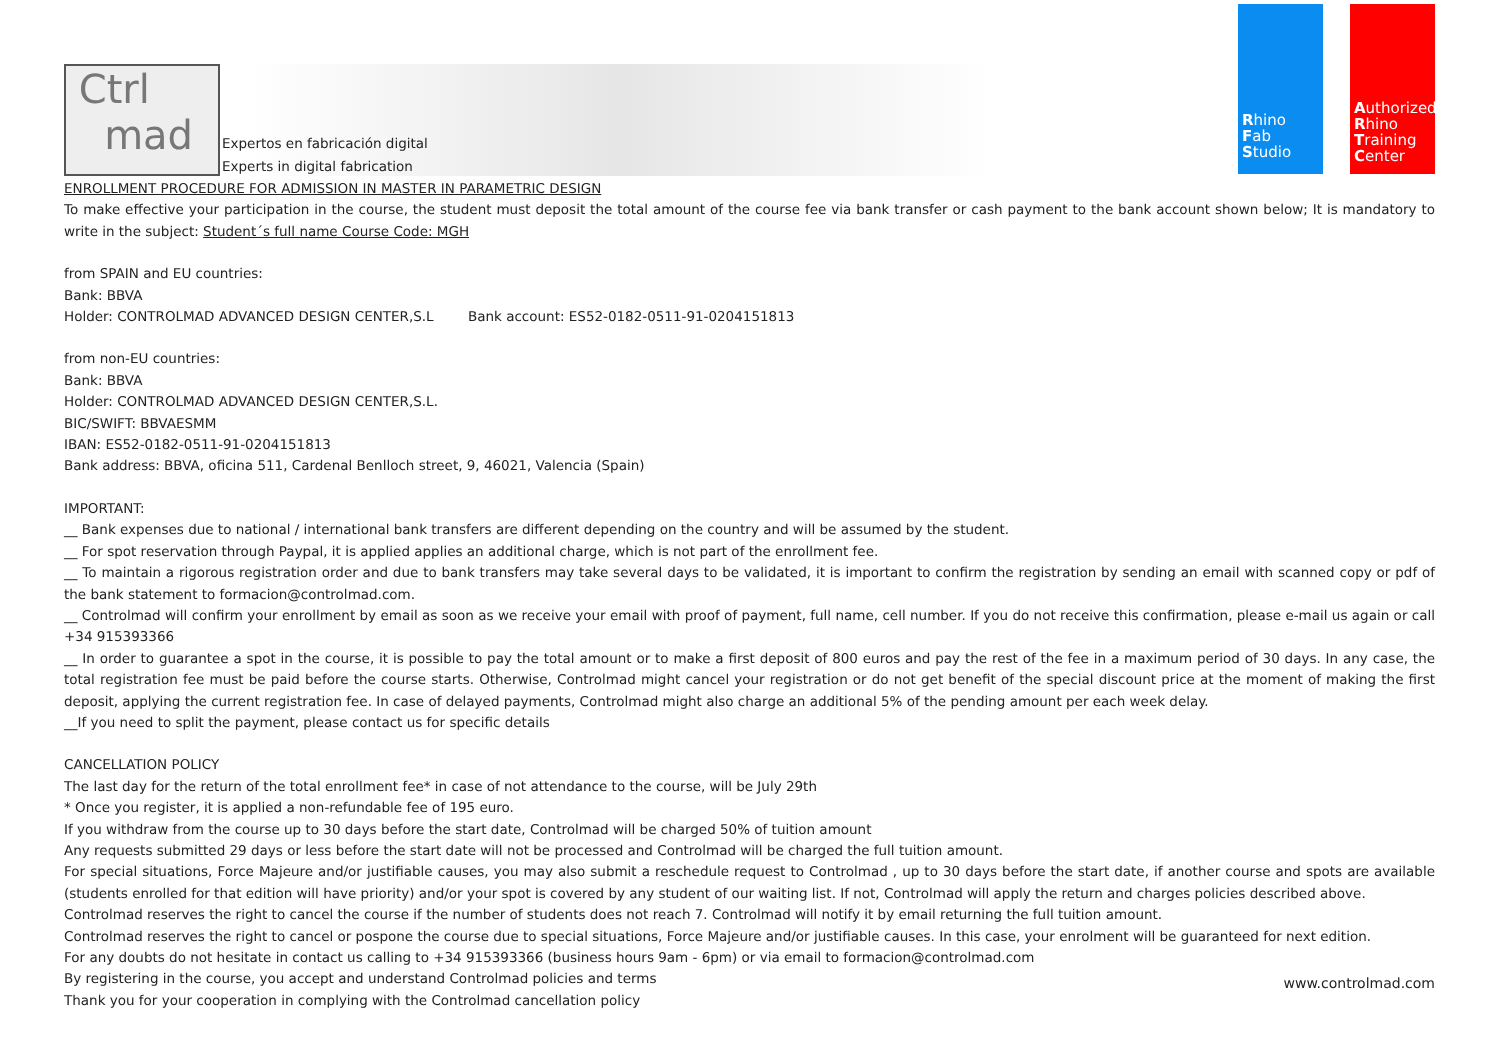Ctrl
mad
Expertos en fabricación digital
Experts in digital fabrication
Rhino
Fab
Studio
Authorized
Rhino
Training
Center
ENROLLMENT PROCEDURE FOR ADMISSION IN MASTER IN PARAMETRIC DESIGN
To make effective your participation in the course, the student must deposit the total amount of the course fee via bank transfer or cash payment to the bank account shown below; It is mandatory to write in the subject: Student´s full name Course Code: MGH
from SPAIN and EU countries:
Bank: BBVA
Holder: CONTROLMAD ADVANCED DESIGN CENTER,S.L Bank account: ES52-0182-0511-91-0204151813
from non-EU countries:
Bank: BBVA
Holder: CONTROLMAD ADVANCED DESIGN CENTER,S.L.
BIC/SWIFT: BBVAESMM
IBAN: ES52-0182-0511-91-0204151813
Bank address: BBVA, oficina 511, Cardenal Benlloch street, 9, 46021, Valencia (Spain)
IMPORTANT:
__ Bank expenses due to national / international bank transfers are different depending on the country and will be assumed by the student.
__ For spot reservation through Paypal, it is applied applies an additional charge, which is not part of the enrollment fee.
__ To maintain a rigorous registration order and due to bank transfers may take several days to be validated, it is important to confirm the registration by sending an email with scanned copy or pdf of the bank statement to formacion@controlmad.com.
__ Controlmad will confirm your enrollment by email as soon as we receive your email with proof of payment, full name, cell number. If you do not receive this confirmation, please e-mail us again or call +34 915393366
__ In order to guarantee a spot in the course, it is possible to pay the total amount or to make a first deposit of 800 euros and pay the rest of the fee in a maximum period of 30 days. In any case, the total registration fee must be paid before the course starts. Otherwise, Controlmad might cancel your registration or do not get benefit of the special discount price at the moment of making the first deposit, applying the current registration fee. In case of delayed payments, Controlmad might also charge an additional 5% of the pending amount per each week delay.
__If you need to split the payment, please contact us for specific details
CANCELLATION POLICY
The last day for the return of the total enrollment fee* in case of not attendance to the course, will be July 29th
* Once you register, it is applied a non-refundable fee of 195 euro.
If you withdraw from the course up to 30 days before the start date, Controlmad will be charged 50% of tuition amount
Any requests submitted 29 days or less before the start date will not be processed and Controlmad will be charged the full tuition amount.
For special situations, Force Majeure and/or justifiable causes, you may also submit a reschedule request to Controlmad , up to 30 days before the start date, if another course and spots are available (students enrolled for that edition will have priority) and/or your spot is covered by any student of our waiting list. If not, Controlmad will apply the return and charges policies described above.
Controlmad reserves the right to cancel the course if the number of students does not reach 7. Controlmad will notify it by email returning the full tuition amount.
Controlmad reserves the right to cancel or pospone the course due to special situations, Force Majeure and/or justifiable causes. In this case, your enrolment will be guaranteed for next edition.
For any doubts do not hesitate in contact us calling to +34 915393366 (business hours 9am - 6pm) or via email to formacion@controlmad.com
By registering in the course, you accept and understand Controlmad policies and terms
Thank you for your cooperation in complying with the Controlmad cancellation policy
www.controlmad.com